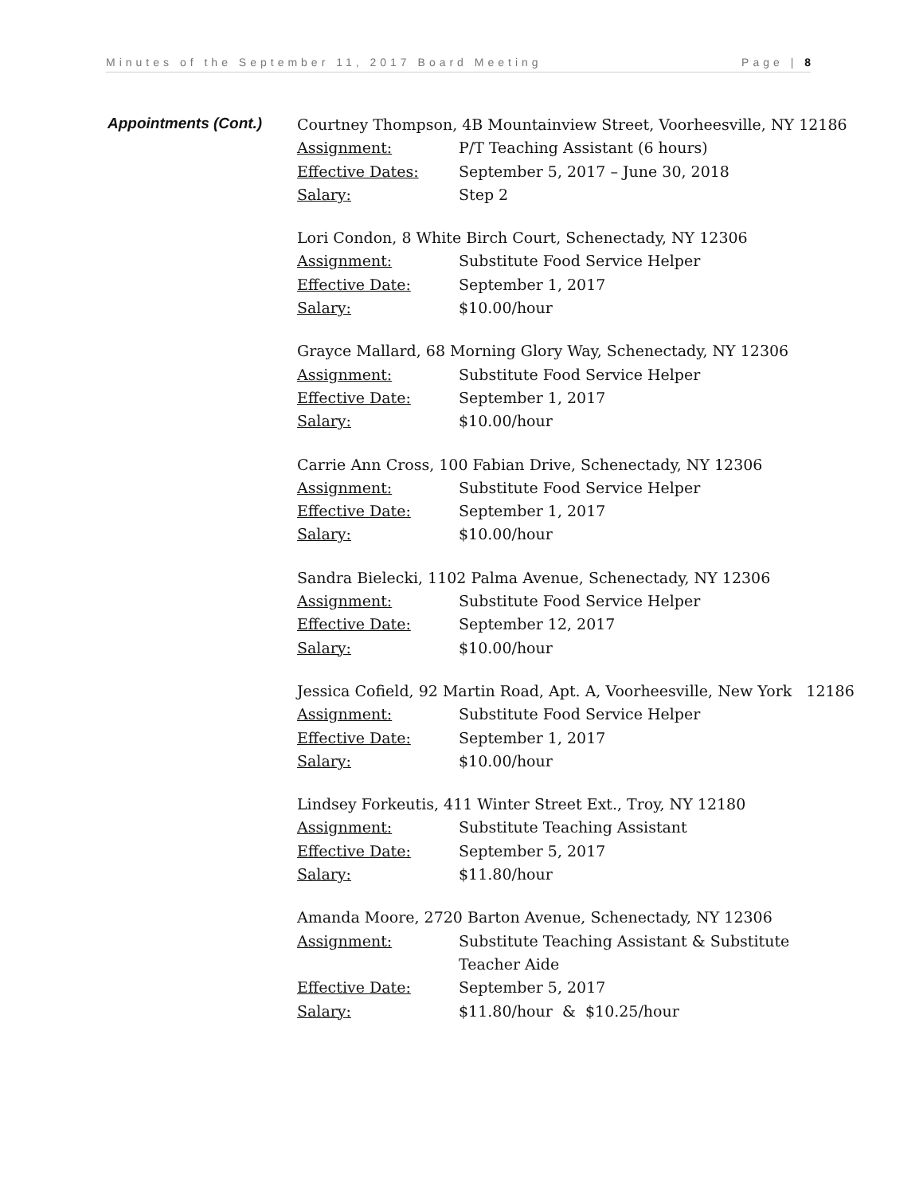Minutes of the September 11, 2017 Board Meeting Page | 8
Appointments (Cont.)
Courtney Thompson, 4B Mountainview Street, Voorheesville, NY 12186
Assignment: P/T Teaching Assistant (6 hours)
Effective Dates: September 5, 2017 – June 30, 2018
Salary: Step 2
Lori Condon, 8 White Birch Court, Schenectady, NY 12306
Assignment: Substitute Food Service Helper
Effective Date: September 1, 2017
Salary: $10.00/hour
Grayce Mallard, 68 Morning Glory Way, Schenectady, NY 12306
Assignment: Substitute Food Service Helper
Effective Date: September 1, 2017
Salary: $10.00/hour
Carrie Ann Cross, 100 Fabian Drive, Schenectady, NY 12306
Assignment: Substitute Food Service Helper
Effective Date: September 1, 2017
Salary: $10.00/hour
Sandra Bielecki, 1102 Palma Avenue, Schenectady, NY 12306
Assignment: Substitute Food Service Helper
Effective Date: September 12, 2017
Salary: $10.00/hour
Jessica Cofield, 92 Martin Road, Apt. A, Voorheesville, New York 12186
Assignment: Substitute Food Service Helper
Effective Date: September 1, 2017
Salary: $10.00/hour
Lindsey Forkeutis, 411 Winter Street Ext., Troy, NY 12180
Assignment: Substitute Teaching Assistant
Effective Date: September 5, 2017
Salary: $11.80/hour
Amanda Moore, 2720 Barton Avenue, Schenectady, NY 12306
Assignment: Substitute Teaching Assistant & Substitute Teacher Aide
Effective Date: September 5, 2017
Salary: $11.80/hour & $10.25/hour